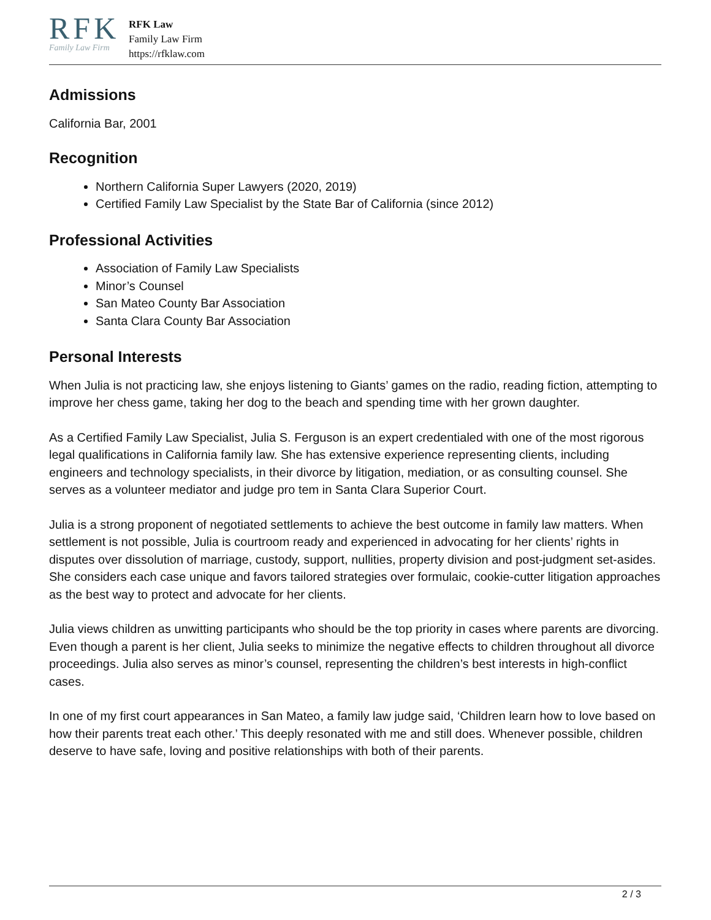RFK
Family Law Firm
RFK Law
Family Law Firm
https://rfklaw.com
Admissions
California Bar, 2001
Recognition
Northern California Super Lawyers (2020, 2019)
Certified Family Law Specialist by the State Bar of California (since 2012)
Professional Activities
Association of Family Law Specialists
Minor’s Counsel
San Mateo County Bar Association
Santa Clara County Bar Association
Personal Interests
When Julia is not practicing law, she enjoys listening to Giants’ games on the radio, reading fiction, attempting to improve her chess game, taking her dog to the beach and spending time with her grown daughter.
As a Certified Family Law Specialist, Julia S. Ferguson is an expert credentialed with one of the most rigorous legal qualifications in California family law. She has extensive experience representing clients, including engineers and technology specialists, in their divorce by litigation, mediation, or as consulting counsel. She serves as a volunteer mediator and judge pro tem in Santa Clara Superior Court.
Julia is a strong proponent of negotiated settlements to achieve the best outcome in family law matters. When settlement is not possible, Julia is courtroom ready and experienced in advocating for her clients’ rights in disputes over dissolution of marriage, custody, support, nullities, property division and post-judgment set-asides. She considers each case unique and favors tailored strategies over formulaic, cookie-cutter litigation approaches as the best way to protect and advocate for her clients.
Julia views children as unwitting participants who should be the top priority in cases where parents are divorcing. Even though a parent is her client, Julia seeks to minimize the negative effects to children throughout all divorce proceedings. Julia also serves as minor’s counsel, representing the children’s best interests in high-conflict cases.
In one of my first court appearances in San Mateo, a family law judge said, ‘Children learn how to love based on how their parents treat each other.’ This deeply resonated with me and still does. Whenever possible, children deserve to have safe, loving and positive relationships with both of their parents.
2 / 3